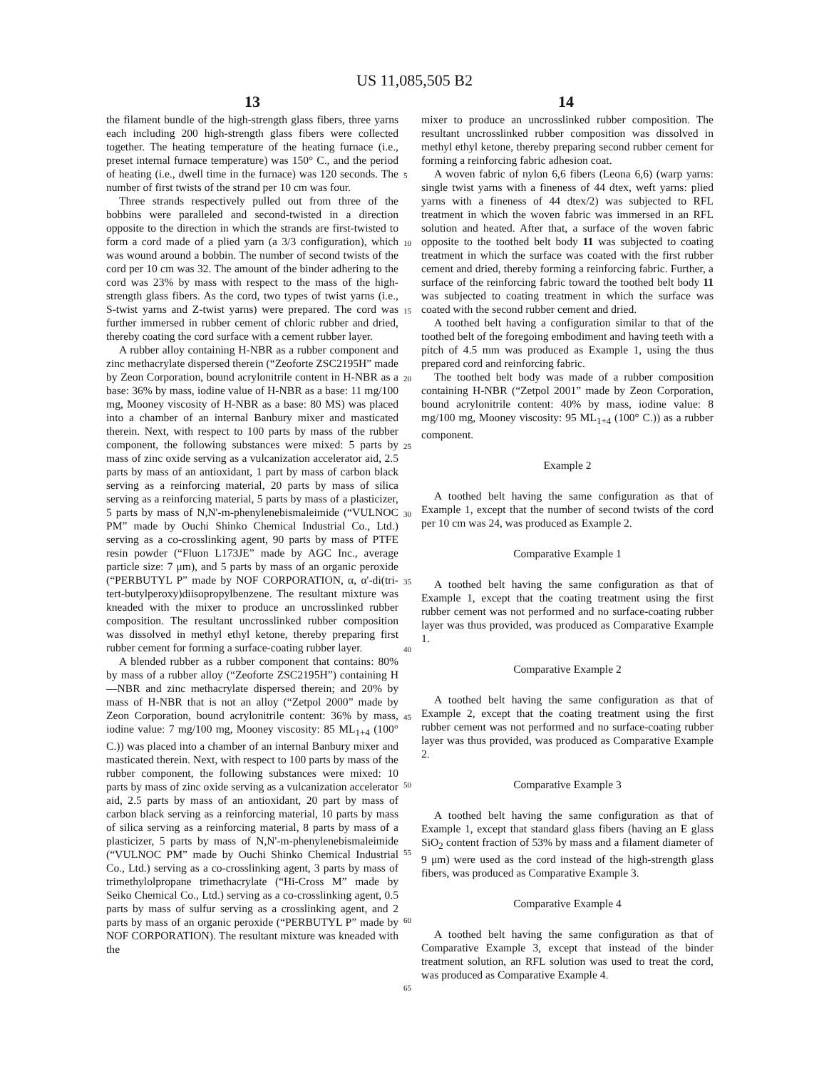US 11,085,505 B2
13 14
the filament bundle of the high-strength glass fibers, three yarns each including 200 high-strength glass fibers were collected together. The heating temperature of the heating furnace (i.e., preset internal furnace temperature) was 150° C., and the period of heating (i.e., dwell time in the furnace) was 120 seconds. The number of first twists of the strand per 10 cm was four.
Three strands respectively pulled out from three of the bobbins were paralleled and second-twisted in a direction opposite to the direction in which the strands are first-twisted to form a cord made of a plied yarn (a 3/3 configuration), which was wound around a bobbin. The number of second twists of the cord per 10 cm was 32. The amount of the binder adhering to the cord was 23% by mass with respect to the mass of the high-strength glass fibers. As the cord, two types of twist yarns (i.e., S-twist yarns and Z-twist yarns) were prepared. The cord was further immersed in rubber cement of chloric rubber and dried, thereby coating the cord surface with a cement rubber layer.
A rubber alloy containing H-NBR as a rubber component and zinc methacrylate dispersed therein (“Zeoforte ZSC2195H” made by Zeon Corporation, bound acrylonitrile content in H-NBR as a base: 36% by mass, iodine value of H-NBR as a base: 11 mg/100 mg, Mooney viscosity of H-NBR as a base: 80 MS) was placed into a chamber of an internal Banbury mixer and masticated therein. Next, with respect to 100 parts by mass of the rubber component, the following substances were mixed: 5 parts by mass of zinc oxide serving as a vulcanization accelerator aid, 2.5 parts by mass of an antioxidant, 1 part by mass of carbon black serving as a reinforcing material, 20 parts by mass of silica serving as a reinforcing material, 5 parts by mass of a plasticizer, 5 parts by mass of N,N'-m-phenylenebismaleimide (“VULNOC PM” made by Ouchi Shinko Chemical Industrial Co., Ltd.) serving as a co-crosslinking agent, 90 parts by mass of PTFE resin powder (“Fluon L173JE” made by AGC Inc., average particle size: 7 μm), and 5 parts by mass of an organic peroxide (“PERBUTYL P” made by NOF CORPORATION, α, α'-di(tri-tert-butylperoxy)diisopropylbenzene. The resultant mixture was kneaded with the mixer to produce an uncrosslinked rubber composition. The resultant uncrosslinked rubber composition was dissolved in methyl ethyl ketone, thereby preparing first rubber cement for forming a surface-coating rubber layer.
A blended rubber as a rubber component that contains: 80% by mass of a rubber alloy (“Zeoforte ZSC2195H”) containing H—NBR and zinc methacrylate dispersed therein; and 20% by mass of H-NBR that is not an alloy (“Zetpol 2000” made by Zeon Corporation, bound acrylonitrile content: 36% by mass, iodine value: 7 mg/100 mg, Mooney viscosity: 85 ML<sub>1+4</sub> (100° C.)) was placed into a chamber of an internal Banbury mixer and masticated therein. Next, with respect to 100 parts by mass of the rubber component, the following substances were mixed: 10 parts by mass of zinc oxide serving as a vulcanization accelerator aid, 2.5 parts by mass of an antioxidant, 20 part by mass of carbon black serving as a reinforcing material, 10 parts by mass of silica serving as a reinforcing material, 8 parts by mass of a plasticizer, 5 parts by mass of N,N'-m-phenylenebismaleimide (“VULNOC PM” made by Ouchi Shinko Chemical Industrial Co., Ltd.) serving as a co-crosslinking agent, 3 parts by mass of trimethylolpropane trimethacrylate (“Hi-Cross M” made by Seiko Chemical Co., Ltd.) serving as a co-crosslinking agent, 0.5 parts by mass of sulfur serving as a crosslinking agent, and 2 parts by mass of an organic peroxide (“PERBUTYL P” made by NOF CORPORATION). The resultant mixture was kneaded with the
mixer to produce an uncrosslinked rubber composition. The resultant uncrosslinked rubber composition was dissolved in methyl ethyl ketone, thereby preparing second rubber cement for forming a reinforcing fabric adhesion coat.
A woven fabric of nylon 6,6 fibers (Leona 6,6) (warp yarns: single twist yarns with a fineness of 44 dtex, weft yarns: plied yarns with a fineness of 44 dtex/2) was subjected to RFL treatment in which the woven fabric was immersed in an RFL solution and heated. After that, a surface of the woven fabric opposite to the toothed belt body 11 was subjected to coating treatment in which the surface was coated with the first rubber cement and dried, thereby forming a reinforcing fabric. Further, a surface of the reinforcing fabric toward the toothed belt body 11 was subjected to coating treatment in which the surface was coated with the second rubber cement and dried.
A toothed belt having a configuration similar to that of the toothed belt of the foregoing embodiment and having teeth with a pitch of 4.5 mm was produced as Example 1, using the thus prepared cord and reinforcing fabric.
The toothed belt body was made of a rubber composition containing H-NBR (“Zetpol 2001” made by Zeon Corporation, bound acrylonitrile content: 40% by mass, iodine value: 8 mg/100 mg, Mooney viscosity: 95 ML<sub>1+4</sub> (100° C.)) as a rubber component.
Example 2
A toothed belt having the same configuration as that of Example 1, except that the number of second twists of the cord per 10 cm was 24, was produced as Example 2.
Comparative Example 1
A toothed belt having the same configuration as that of Example 1, except that the coating treatment using the first rubber cement was not performed and no surface-coating rubber layer was thus provided, was produced as Comparative Example 1.
Comparative Example 2
A toothed belt having the same configuration as that of Example 2, except that the coating treatment using the first rubber cement was not performed and no surface-coating rubber layer was thus provided, was produced as Comparative Example 2.
Comparative Example 3
A toothed belt having the same configuration as that of Example 1, except that standard glass fibers (having an E glass SiO<sub>2</sub> content fraction of 53% by mass and a filament diameter of 9 μm) were used as the cord instead of the high-strength glass fibers, was produced as Comparative Example 3.
Comparative Example 4
A toothed belt having the same configuration as that of Comparative Example 3, except that instead of the binder treatment solution, an RFL solution was used to treat the cord, was produced as Comparative Example 4.
5
10
15
20
25
30
35
40
45
50
55
60
65